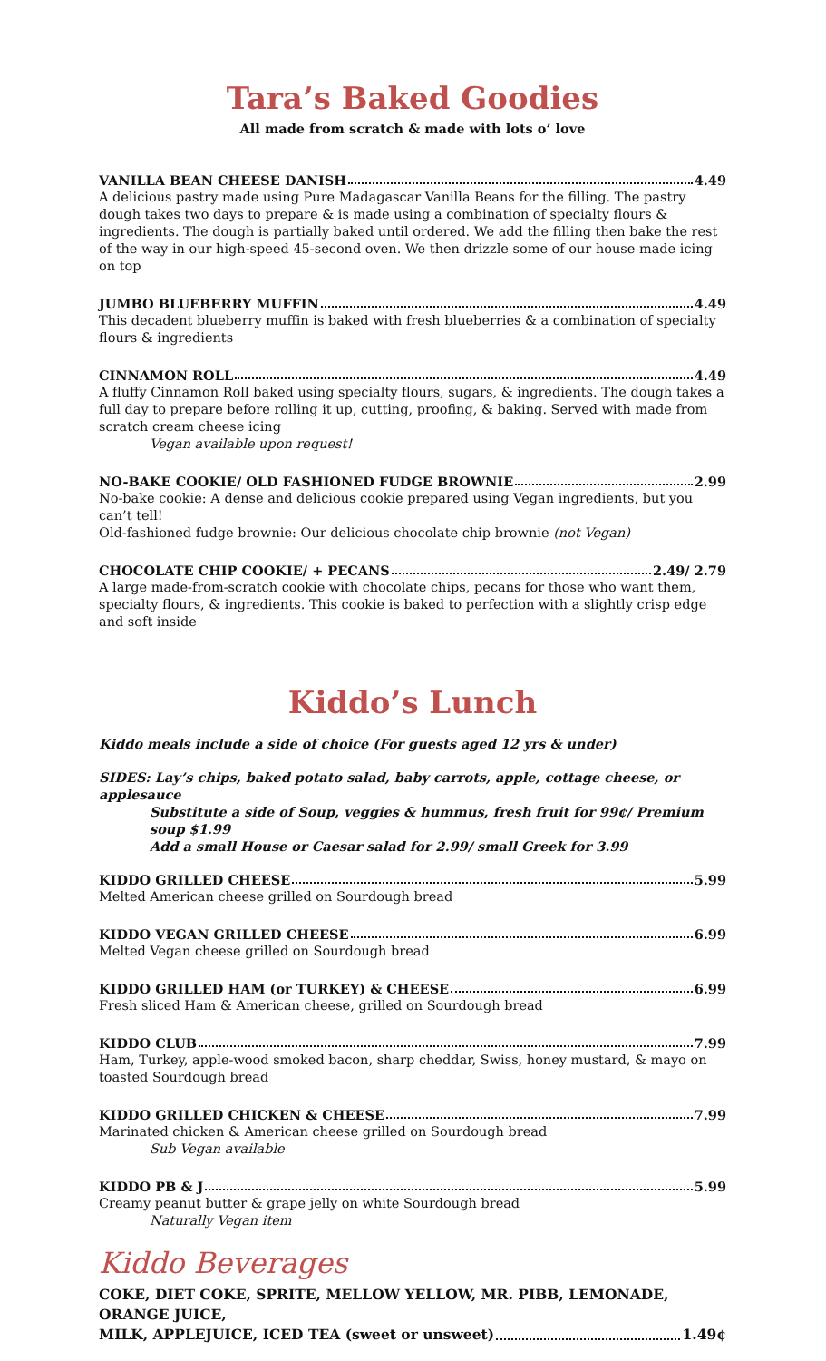Tara’s Baked Goodies
All made from scratch & made with lots o’ love
VANILLA BEAN CHEESE DANISH 4.49
A delicious pastry made using Pure Madagascar Vanilla Beans for the filling. The pastry dough takes two days to prepare & is made using a combination of specialty flours & ingredients. The dough is partially baked until ordered. We add the filling then bake the rest of the way in our high-speed 45-second oven. We then drizzle some of our house made icing on top
JUMBO BLUEBERRY MUFFIN 4.49
This decadent blueberry muffin is baked with fresh blueberries & a combination of specialty flours & ingredients
CINNAMON ROLL 4.49
A fluffy Cinnamon Roll baked using specialty flours, sugars, & ingredients. The dough takes a full day to prepare before rolling it up, cutting, proofing, & baking. Served with made from scratch cream cheese icing
Vegan available upon request!
NO-BAKE COOKIE/ OLD FASHIONED FUDGE BROWNIE 2.99
No-bake cookie: A dense and delicious cookie prepared using Vegan ingredients, but you can’t tell!
Old-fashioned fudge brownie: Our delicious chocolate chip brownie (not Vegan)
CHOCOLATE CHIP COOKIE/ + PECANS 2.49/ 2.79
A large made-from-scratch cookie with chocolate chips, pecans for those who want them, specialty flours, & ingredients. This cookie is baked to perfection with a slightly crisp edge and soft inside
Kiddo’s Lunch
Kiddo meals include a side of choice (For guests aged 12 yrs & under)
SIDES: Lay’s chips, baked potato salad, baby carrots, apple, cottage cheese, or applesauce
Substitute a side of Soup, veggies & hummus, fresh fruit for 99¢/ Premium soup $1.99
Add a small House or Caesar salad for 2.99/ small Greek for 3.99
KIDDO GRILLED CHEESE 5.99
Melted American cheese grilled on Sourdough bread
KIDDO VEGAN GRILLED CHEESE 6.99
Melted Vegan cheese grilled on Sourdough bread
KIDDO GRILLED HAM (or TURKEY) & CHEESE 6.99
Fresh sliced Ham & American cheese, grilled on Sourdough bread
KIDDO CLUB 7.99
Ham, Turkey, apple-wood smoked bacon, sharp cheddar, Swiss, honey mustard, & mayo on toasted Sourdough bread
KIDDO GRILLED CHICKEN & CHEESE 7.99
Marinated chicken & American cheese grilled on Sourdough bread
Sub Vegan available
KIDDO PB & J 5.99
Creamy peanut butter & grape jelly on white Sourdough bread
Naturally Vegan item
Kiddo Beverages
COKE, DIET COKE, SPRITE, MELLOW YELLOW, MR. PIBB, LEMONADE, ORANGE JUICE,
MILK, APPLEJUICE, ICED TEA (sweet or unsweet) 1.49¢